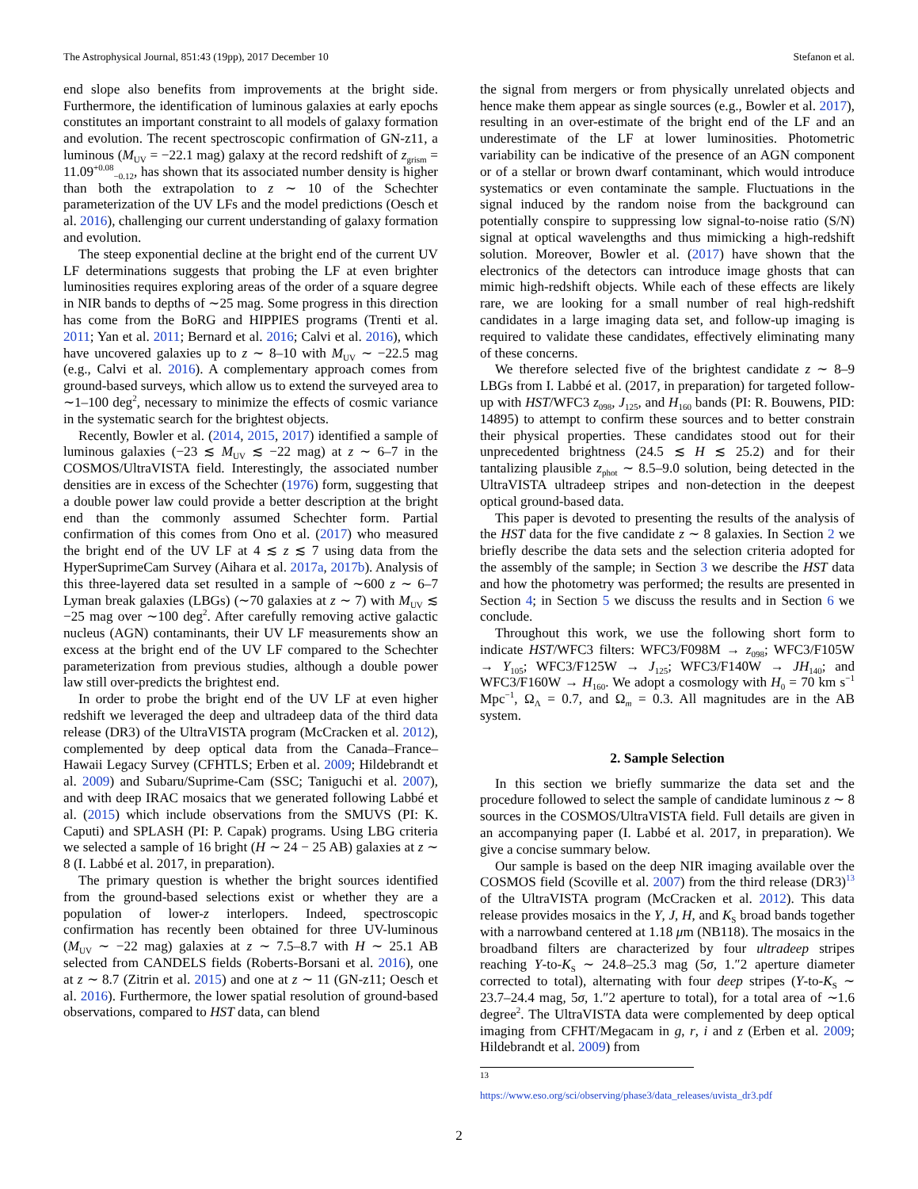The Astrophysical Journal, 851:43 (19pp), 2017 December 10 Stefanon et al.
end slope also benefits from improvements at the bright side. Furthermore, the identification of luminous galaxies at early epochs constitutes an important constraint to all models of galaxy formation and evolution. The recent spectroscopic confirmation of GN-z11, a luminous (M<sub>UV</sub> = −22.1 mag) galaxy at the record redshift of z<sub>grism</sub> = 11.09<sup>+0.08</sup><sub>−0.12</sub>, has shown that its associated number density is higher than both the extrapolation to z ∼ 10 of the Schechter parameterization of the UV LFs and the model predictions (Oesch et al. 2016), challenging our current understanding of galaxy formation and evolution.
The steep exponential decline at the bright end of the current UV LF determinations suggests that probing the LF at even brighter luminosities requires exploring areas of the order of a square degree in NIR bands to depths of ∼25 mag. Some progress in this direction has come from the BoRG and HIPPIES programs (Trenti et al. 2011; Yan et al. 2011; Bernard et al. 2016; Calvi et al. 2016), which have uncovered galaxies up to z ∼ 8–10 with M<sub>UV</sub> ∼ −22.5 mag (e.g., Calvi et al. 2016). A complementary approach comes from ground-based surveys, which allow us to extend the surveyed area to ∼1–100 deg<sup>2</sup>, necessary to minimize the effects of cosmic variance in the systematic search for the brightest objects.
Recently, Bowler et al. (2014, 2015, 2017) identified a sample of luminous galaxies (−23 ≲ M<sub>UV</sub> ≲ −22 mag) at z ∼ 6–7 in the COSMOS/UltraVISTA field. Interestingly, the associated number densities are in excess of the Schechter (1976) form, suggesting that a double power law could provide a better description at the bright end than the commonly assumed Schechter form. Partial confirmation of this comes from Ono et al. (2017) who measured the bright end of the UV LF at 4 ≲ z ≲ 7 using data from the HyperSuprimeCam Survey (Aihara et al. 2017a, 2017b). Analysis of this three-layered data set resulted in a sample of ∼600 z ∼ 6–7 Lyman break galaxies (LBGs) (∼70 galaxies at z ∼ 7) with M<sub>UV</sub> ≲ −25 mag over ∼100 deg<sup>2</sup>. After carefully removing active galactic nucleus (AGN) contaminants, their UV LF measurements show an excess at the bright end of the UV LF compared to the Schechter parameterization from previous studies, although a double power law still over-predicts the brightest end.
In order to probe the bright end of the UV LF at even higher redshift we leveraged the deep and ultradeep data of the third data release (DR3) of the UltraVISTA program (McCracken et al. 2012), complemented by deep optical data from the Canada–France–Hawaii Legacy Survey (CFHTLS; Erben et al. 2009; Hildebrandt et al. 2009) and Subaru/Suprime-Cam (SSC; Taniguchi et al. 2007), and with deep IRAC mosaics that we generated following Labbé et al. (2015) which include observations from the SMUVS (PI: K. Caputi) and SPLASH (PI: P. Capak) programs. Using LBG criteria we selected a sample of 16 bright (H ∼ 24 − 25 AB) galaxies at z ∼ 8 (I. Labbé et al. 2017, in preparation).
The primary question is whether the bright sources identified from the ground-based selections exist or whether they are a population of lower-z interlopers. Indeed, spectroscopic confirmation has recently been obtained for three UV-luminous (M<sub>UV</sub> ∼ −22 mag) galaxies at z ∼ 7.5–8.7 with H ∼ 25.1 AB selected from CANDELS fields (Roberts-Borsani et al. 2016), one at z ∼ 8.7 (Zitrin et al. 2015) and one at z ∼ 11 (GN-z11; Oesch et al. 2016). Furthermore, the lower spatial resolution of ground-based observations, compared to HST data, can blend
the signal from mergers or from physically unrelated objects and hence make them appear as single sources (e.g., Bowler et al. 2017), resulting in an over-estimate of the bright end of the LF and an underestimate of the LF at lower luminosities. Photometric variability can be indicative of the presence of an AGN component or of a stellar or brown dwarf contaminant, which would introduce systematics or even contaminate the sample. Fluctuations in the signal induced by the random noise from the background can potentially conspire to suppressing low signal-to-noise ratio (S/N) signal at optical wavelengths and thus mimicking a high-redshift solution. Moreover, Bowler et al. (2017) have shown that the electronics of the detectors can introduce image ghosts that can mimic high-redshift objects. While each of these effects are likely rare, we are looking for a small number of real high-redshift candidates in a large imaging data set, and follow-up imaging is required to validate these candidates, effectively eliminating many of these concerns.
We therefore selected five of the brightest candidate z ∼ 8–9 LBGs from I. Labbé et al. (2017, in preparation) for targeted follow-up with HST/WFC3 z<sub>098</sub>, J<sub>125</sub>, and H<sub>160</sub> bands (PI: R. Bouwens, PID: 14895) to attempt to confirm these sources and to better constrain their physical properties. These candidates stood out for their unprecedented brightness (24.5 ≲ H ≲ 25.2) and for their tantalizing plausible z<sub>phot</sub> ∼ 8.5–9.0 solution, being detected in the UltraVISTA ultradeep stripes and non-detection in the deepest optical ground-based data.
This paper is devoted to presenting the results of the analysis of the HST data for the five candidate z ∼ 8 galaxies. In Section 2 we briefly describe the data sets and the selection criteria adopted for the assembly of the sample; in Section 3 we describe the HST data and how the photometry was performed; the results are presented in Section 4; in Section 5 we discuss the results and in Section 6 we conclude.
Throughout this work, we use the following short form to indicate HST/WFC3 filters: WFC3/F098M → z<sub>098</sub>; WFC3/F105W → Y<sub>105</sub>; WFC3/F125W → J<sub>125</sub>; WFC3/F140W → JH<sub>140</sub>; and WFC3/F160W → H<sub>160</sub>. We adopt a cosmology with H<sub>0</sub> = 70 km s<sup>−1</sup> Mpc<sup>−1</sup>, Ω<sub>Λ</sub> = 0.7, and Ω<sub>m</sub> = 0.3. All magnitudes are in the AB system.
2. Sample Selection
In this section we briefly summarize the data set and the procedure followed to select the sample of candidate luminous z ∼ 8 sources in the COSMOS/UltraVISTA field. Full details are given in an accompanying paper (I. Labbé et al. 2017, in preparation). We give a concise summary below.
Our sample is based on the deep NIR imaging available over the COSMOS field (Scoville et al. 2007) from the third release (DR3)<sup>13</sup> of the UltraVISTA program (McCracken et al. 2012). This data release provides mosaics in the Y, J, H, and K<sub>S</sub> broad bands together with a narrowband centered at 1.18 μm (NB118). The mosaics in the broadband filters are characterized by four ultradeep stripes reaching Y-to-K<sub>S</sub> ∼ 24.8–25.3 mag (5σ, 1.″2 aperture diameter corrected to total), alternating with four deep stripes (Y-to-K<sub>S</sub> ∼ 23.7–24.4 mag, 5σ, 1.″2 aperture to total), for a total area of ∼1.6 degree<sup>2</sup>. The UltraVISTA data were complemented by deep optical imaging from CFHT/Megacam in g, r, i and z (Erben et al. 2009; Hildebrandt et al. 2009) from
<sup>13</sup> https://www.eso.org/sci/observing/phase3/data_releases/uvista_dr3.pdf
2